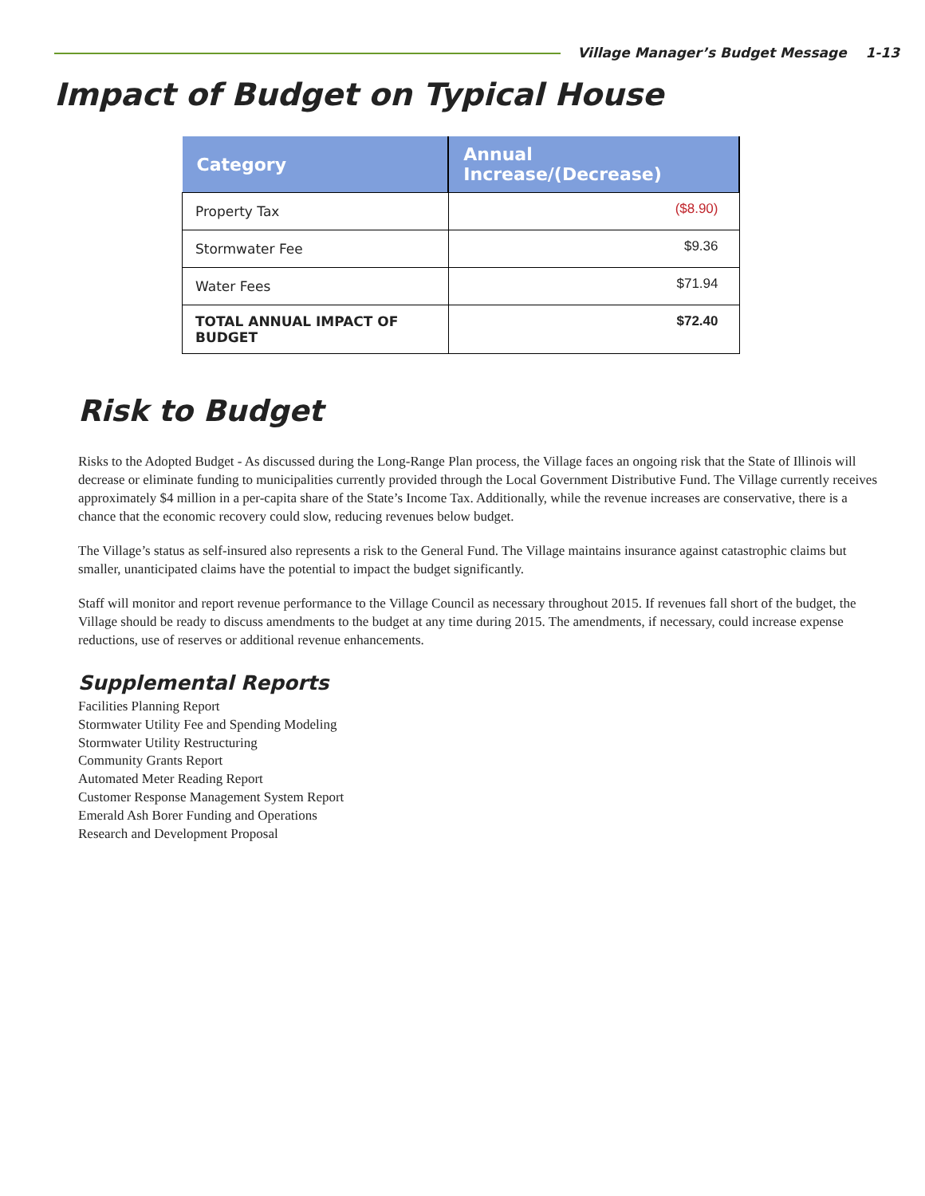Village Manager’s Budget Message 1-13
Impact of Budget on Typical House
| Category | Annual Increase/(Decrease) |
| --- | --- |
| Property Tax | ($8.90) |
| Stormwater Fee | $9.36 |
| Water Fees | $71.94 |
| TOTAL ANNUAL IMPACT OF BUDGET | $72.40 |
Risk to Budget
Risks to the Adopted Budget - As discussed during the Long-Range Plan process, the Village faces an ongoing risk that the State of Illinois will decrease or eliminate funding to municipalities currently provided through the Local Government Distributive Fund. The Village currently receives approximately $4 million in a per-capita share of the State’s Income Tax. Additionally, while the revenue increases are conservative, there is a chance that the economic recovery could slow, reducing revenues below budget.
The Village’s status as self-insured also represents a risk to the General Fund. The Village maintains insurance against catastrophic claims but smaller, unanticipated claims have the potential to impact the budget significantly.
Staff will monitor and report revenue performance to the Village Council as necessary throughout 2015. If revenues fall short of the budget, the Village should be ready to discuss amendments to the budget at any time during 2015. The amendments, if necessary, could increase expense reductions, use of reserves or additional revenue enhancements.
Supplemental Reports
Facilities Planning Report
Stormwater Utility Fee and Spending Modeling
Stormwater Utility Restructuring
Community Grants Report
Automated Meter Reading Report
Customer Response Management System Report
Emerald Ash Borer Funding and Operations
Research and Development Proposal